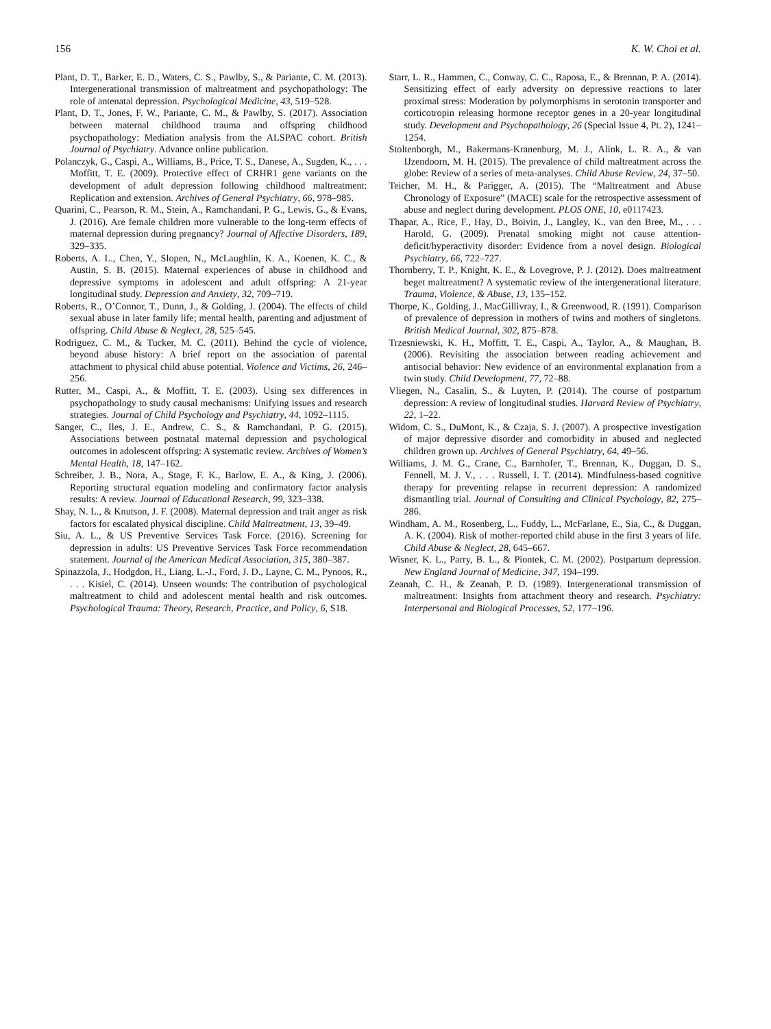156 K. W. Choi et al.
Plant, D. T., Barker, E. D., Waters, C. S., Pawlby, S., & Pariante, C. M. (2013). Intergenerational transmission of maltreatment and psychopathology: The role of antenatal depression. Psychological Medicine, 43, 519–528.
Plant, D. T., Jones, F. W., Pariante, C. M., & Pawlby, S. (2017). Association between maternal childhood trauma and offspring childhood psychopathology: Mediation analysis from the ALSPAC cohort. British Journal of Psychiatry. Advance online publication.
Polanczyk, G., Caspi, A., Williams, B., Price, T. S., Danese, A., Sugden, K., . . . Moffitt, T. E. (2009). Protective effect of CRHR1 gene variants on the development of adult depression following childhood maltreatment: Replication and extension. Archives of General Psychiatry, 66, 978–985.
Quarini, C., Pearson, R. M., Stein, A., Ramchandani, P. G., Lewis, G., & Evans, J. (2016). Are female children more vulnerable to the long-term effects of maternal depression during pregnancy? Journal of Affective Disorders, 189, 329–335.
Roberts, A. L., Chen, Y., Slopen, N., McLaughlin, K. A., Koenen, K. C., & Austin, S. B. (2015). Maternal experiences of abuse in childhood and depressive symptoms in adolescent and adult offspring: A 21-year longitudinal study. Depression and Anxiety, 32, 709–719.
Roberts, R., O’Connor, T., Dunn, J., & Golding, J. (2004). The effects of child sexual abuse in later family life; mental health, parenting and adjustment of offspring. Child Abuse & Neglect, 28, 525–545.
Rodriguez, C. M., & Tucker, M. C. (2011). Behind the cycle of violence, beyond abuse history: A brief report on the association of parental attachment to physical child abuse potential. Violence and Victims, 26, 246–256.
Rutter, M., Caspi, A., & Moffitt, T. E. (2003). Using sex differences in psychopathology to study causal mechanisms: Unifying issues and research strategies. Journal of Child Psychology and Psychiatry, 44, 1092–1115.
Sanger, C., Iles, J. E., Andrew, C. S., & Ramchandani, P. G. (2015). Associations between postnatal maternal depression and psychological outcomes in adolescent offspring: A systematic review. Archives of Women’s Mental Health, 18, 147–162.
Schreiber, J. B., Nora, A., Stage, F. K., Barlow, E. A., & King, J. (2006). Reporting structural equation modeling and confirmatory factor analysis results: A review. Journal of Educational Research, 99, 323–338.
Shay, N. L., & Knutson, J. F. (2008). Maternal depression and trait anger as risk factors for escalated physical discipline. Child Maltreatment, 13, 39–49.
Siu, A. L., & US Preventive Services Task Force. (2016). Screening for depression in adults: US Preventive Services Task Force recommendation statement. Journal of the American Medical Association, 315, 380–387.
Spinazzola, J., Hodgdon, H., Liang, L.-J., Ford, J. D., Layne, C. M., Pynoos, R., . . . Kisiel, C. (2014). Unseen wounds: The contribution of psychological maltreatment to child and adolescent mental health and risk outcomes. Psychological Trauma: Theory, Research, Practice, and Policy, 6, S18.
Starr, L. R., Hammen, C., Conway, C. C., Raposa, E., & Brennan, P. A. (2014). Sensitizing effect of early adversity on depressive reactions to later proximal stress: Moderation by polymorphisms in serotonin transporter and corticotropin releasing hormone receptor genes in a 20-year longitudinal study. Development and Psychopathology, 26 (Special Issue 4, Pt. 2), 1241–1254.
Stoltenborgh, M., Bakermans-Kranenburg, M. J., Alink, L. R. A., & van IJzendoorn, M. H. (2015). The prevalence of child maltreatment across the globe: Review of a series of meta-analyses. Child Abuse Review, 24, 37–50.
Teicher, M. H., & Parigger, A. (2015). The “Maltreatment and Abuse Chronology of Exposure” (MACE) scale for the retrospective assessment of abuse and neglect during development. PLOS ONE, 10, e0117423.
Thapar, A., Rice, F., Hay, D., Boivin, J., Langley, K., van den Bree, M., . . . Harold, G. (2009). Prenatal smoking might not cause attention-deficit/hyperactivity disorder: Evidence from a novel design. Biological Psychiatry, 66, 722–727.
Thornberry, T. P., Knight, K. E., & Lovegrove, P. J. (2012). Does maltreatment beget maltreatment? A systematic review of the intergenerational literature. Trauma, Violence, & Abuse, 13, 135–152.
Thorpe, K., Golding, J., MacGillivray, I., & Greenwood, R. (1991). Comparison of prevalence of depression in mothers of twins and mothers of singletons. British Medical Journal, 302, 875–878.
Trzesniewski, K. H., Moffitt, T. E., Caspi, A., Taylor, A., & Maughan, B. (2006). Revisiting the association between reading achievement and antisocial behavior: New evidence of an environmental explanation from a twin study. Child Development, 77, 72–88.
Vliegen, N., Casalin, S., & Luyten, P. (2014). The course of postpartum depression: A review of longitudinal studies. Harvard Review of Psychiatry, 22, 1–22.
Widom, C. S., DuMont, K., & Czaja, S. J. (2007). A prospective investigation of major depressive disorder and comorbidity in abused and neglected children grown up. Archives of General Psychiatry, 64, 49–56.
Williams, J. M. G., Crane, C., Barnhofer, T., Brennan, K., Duggan, D. S., Fennell, M. J. V., . . . Russell, I. T. (2014). Mindfulness-based cognitive therapy for preventing relapse in recurrent depression: A randomized dismantling trial. Journal of Consulting and Clinical Psychology, 82, 275–286.
Windham, A. M., Rosenberg, L., Fuddy, L., McFarlane, E., Sia, C., & Duggan, A. K. (2004). Risk of mother-reported child abuse in the first 3 years of life. Child Abuse & Neglect, 28, 645–667.
Wisner, K. L., Parry, B. L., & Piontek, C. M. (2002). Postpartum depression. New England Journal of Medicine, 347, 194–199.
Zeanah, C. H., & Zeanah, P. D. (1989). Intergenerational transmission of maltreatment: Insights from attachment theory and research. Psychiatry: Interpersonal and Biological Processes, 52, 177–196.